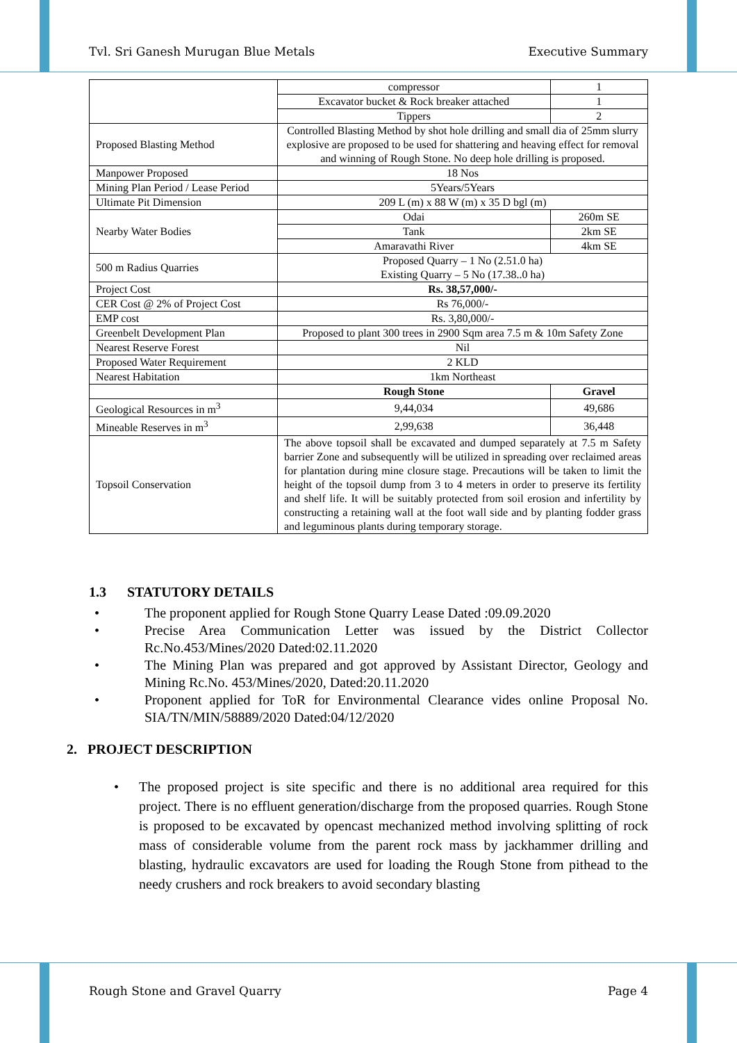Tvl. Sri Ganesh Murugan Blue Metals Executive Summary
| | compressor | 1 |
| | Excavator bucket & Rock breaker attached | 1 |
| | Tippers | 2 |
| Proposed Blasting Method | Controlled Blasting Method by shot hole drilling and small dia of 25mm slurry explosive are proposed to be used for shattering and heaving effect for removal and winning of Rough Stone. No deep hole drilling is proposed. | |
| Manpower Proposed | 18 Nos | |
| Mining Plan Period / Lease Period | 5Years/5Years | |
| Ultimate Pit Dimension | 209 L (m) x 88 W (m) x 35 D bgl (m) | |
| Nearby Water Bodies | Odai | 260m SE |
| | Tank | 2km SE |
| | Amaravathi River | 4km SE |
| 500 m Radius Quarries | Proposed Quarry – 1 No (2.51.0 ha) Existing Quarry – 5 No (17.38..0 ha) | |
| Project Cost | Rs. 38,57,000/- | |
| CER Cost @ 2% of Project Cost | Rs 76,000/- | |
| EMP cost | Rs. 3,80,000/- | |
| Greenbelt Development Plan | Proposed to plant 300 trees in 2900 Sqm area 7.5 m & 10m Safety Zone | |
| Nearest Reserve Forest | Nil | |
| Proposed Water Requirement | 2 KLD | |
| Nearest Habitation | 1km Northeast | |
| | Rough Stone | Gravel |
| Geological Resources in m<sup>3</sup> | 9,44,034 | 49,686 |
| Mineable Reserves in m<sup>3</sup> | 2,99,638 | 36,448 |
| Topsoil Conservation | The above topsoil shall be excavated and dumped separately at 7.5 m Safety barrier Zone and subsequently will be utilized in spreading over reclaimed areas for plantation during mine closure stage. Precautions will be taken to limit the height of the topsoil dump from 3 to 4 meters in order to preserve its fertility and shelf life. It will be suitably protected from soil erosion and infertility by constructing a retaining wall at the foot wall side and by planting fodder grass and leguminous plants during temporary storage. | |
1.3 STATUTORY DETAILS
• The proponent applied for Rough Stone Quarry Lease Dated :09.09.2020
• Precise Area Communication Letter was issued by the District Collector Rc.No.453/Mines/2020 Dated:02.11.2020
• The Mining Plan was prepared and got approved by Assistant Director, Geology and Mining Rc.No. 453/Mines/2020, Dated:20.11.2020
• Proponent applied for ToR for Environmental Clearance vides online Proposal No. SIA/TN/MIN/58889/2020 Dated:04/12/2020
2. PROJECT DESCRIPTION
• The proposed project is site specific and there is no additional area required for this project. There is no effluent generation/discharge from the proposed quarries. Rough Stone is proposed to be excavated by opencast mechanized method involving splitting of rock mass of considerable volume from the parent rock mass by jackhammer drilling and blasting, hydraulic excavators are used for loading the Rough Stone from pithead to the needy crushers and rock breakers to avoid secondary blasting
Rough Stone and Gravel Quarry Page 4